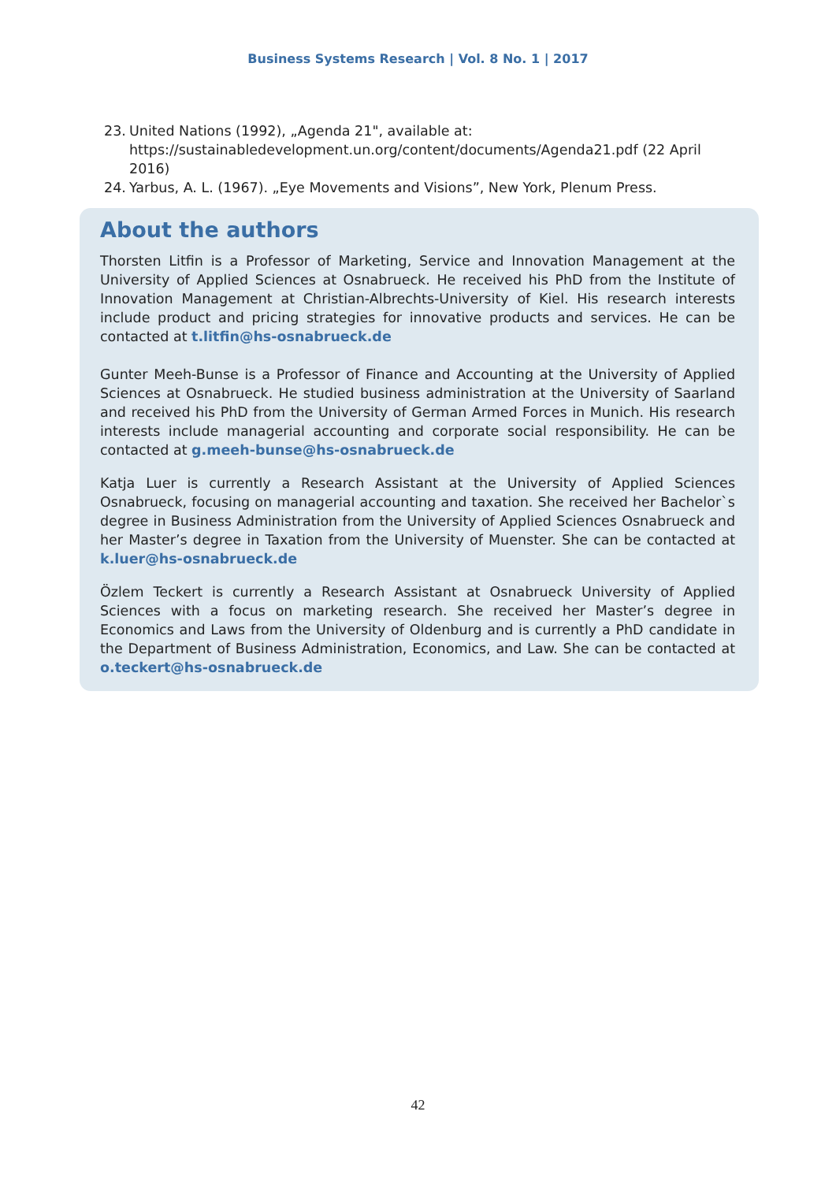Business Systems Research | Vol. 8 No. 1 | 2017
23. United Nations (1992), „Agenda 21", available at: https://sustainabledevelopment.un.org/content/documents/Agenda21.pdf (22 April 2016)
24. Yarbus, A. L. (1967). „Eye Movements and Visions”, New York, Plenum Press.
About the authors
Thorsten Litfin is a Professor of Marketing, Service and Innovation Management at the University of Applied Sciences at Osnabrueck. He received his PhD from the Institute of Innovation Management at Christian-Albrechts-University of Kiel. His research interests include product and pricing strategies for innovative products and services. He can be contacted at t.litfin@hs-osnabrueck.de
Gunter Meeh-Bunse is a Professor of Finance and Accounting at the University of Applied Sciences at Osnabrueck. He studied business administration at the University of Saarland and received his PhD from the University of German Armed Forces in Munich. His research interests include managerial accounting and corporate social responsibility. He can be contacted at g.meeh-bunse@hs-osnabrueck.de
Katja Luer is currently a Research Assistant at the University of Applied Sciences Osnabrueck, focusing on managerial accounting and taxation. She received her Bachelor`s degree in Business Administration from the University of Applied Sciences Osnabrueck and her Master’s degree in Taxation from the University of Muenster. She can be contacted at k.luer@hs-osnabrueck.de
Özlem Teckert is currently a Research Assistant at Osnabrueck University of Applied Sciences with a focus on marketing research. She received her Master’s degree in Economics and Laws from the University of Oldenburg and is currently a PhD candidate in the Department of Business Administration, Economics, and Law. She can be contacted at o.teckert@hs-osnabrueck.de
42